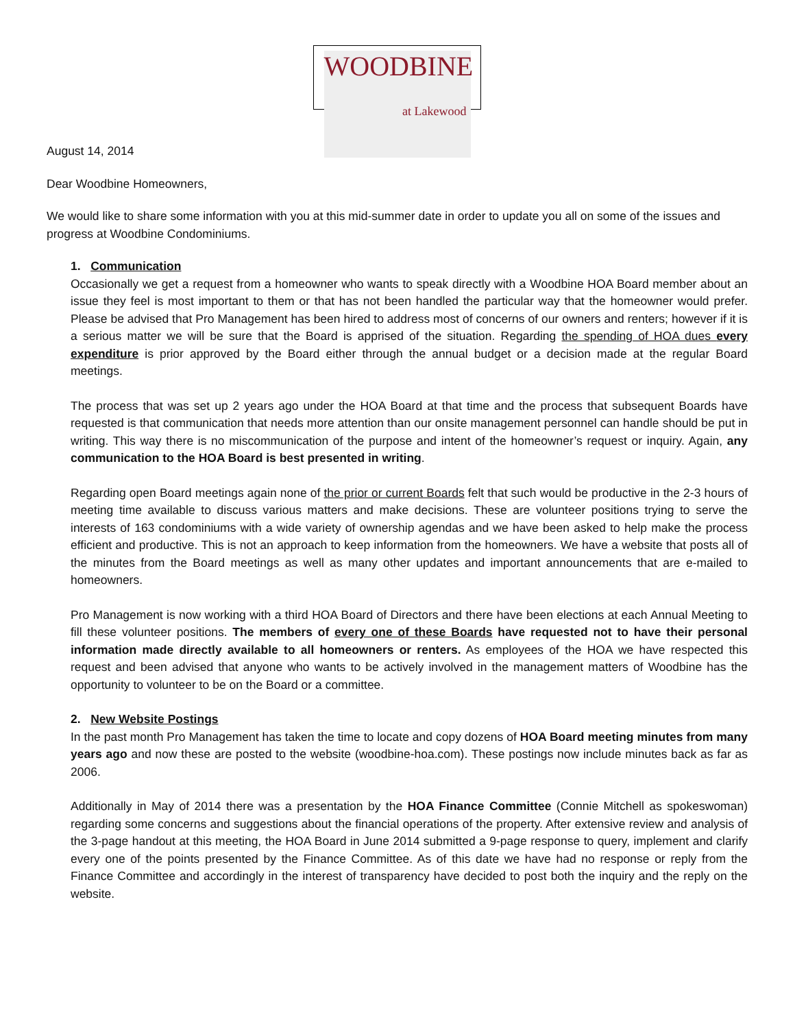WOODBINE
at Lakewood
August 14, 2014
Dear Woodbine Homeowners,
We would like to share some information with you at this mid-summer date in order to update you all on some of the issues and progress at Woodbine Condominiums.
1. Communication
Occasionally we get a request from a homeowner who wants to speak directly with a Woodbine HOA Board member about an issue they feel is most important to them or that has not been handled the particular way that the homeowner would prefer. Please be advised that Pro Management has been hired to address most of concerns of our owners and renters; however if it is a serious matter we will be sure that the Board is apprised of the situation. Regarding the spending of HOA dues every expenditure is prior approved by the Board either through the annual budget or a decision made at the regular Board meetings.
The process that was set up 2 years ago under the HOA Board at that time and the process that subsequent Boards have requested is that communication that needs more attention than our onsite management personnel can handle should be put in writing. This way there is no miscommunication of the purpose and intent of the homeowner’s request or inquiry. Again, any communication to the HOA Board is best presented in writing.
Regarding open Board meetings again none of the prior or current Boards felt that such would be productive in the 2-3 hours of meeting time available to discuss various matters and make decisions. These are volunteer positions trying to serve the interests of 163 condominiums with a wide variety of ownership agendas and we have been asked to help make the process efficient and productive. This is not an approach to keep information from the homeowners. We have a website that posts all of the minutes from the Board meetings as well as many other updates and important announcements that are e-mailed to homeowners.
Pro Management is now working with a third HOA Board of Directors and there have been elections at each Annual Meeting to fill these volunteer positions. The members of every one of these Boards have requested not to have their personal information made directly available to all homeowners or renters. As employees of the HOA we have respected this request and been advised that anyone who wants to be actively involved in the management matters of Woodbine has the opportunity to volunteer to be on the Board or a committee.
2. New Website Postings
In the past month Pro Management has taken the time to locate and copy dozens of HOA Board meeting minutes from many years ago and now these are posted to the website (woodbine-hoa.com). These postings now include minutes back as far as 2006.
Additionally in May of 2014 there was a presentation by the HOA Finance Committee (Connie Mitchell as spokeswoman) regarding some concerns and suggestions about the financial operations of the property. After extensive review and analysis of the 3-page handout at this meeting, the HOA Board in June 2014 submitted a 9-page response to query, implement and clarify every one of the points presented by the Finance Committee. As of this date we have had no response or reply from the Finance Committee and accordingly in the interest of transparency have decided to post both the inquiry and the reply on the website.